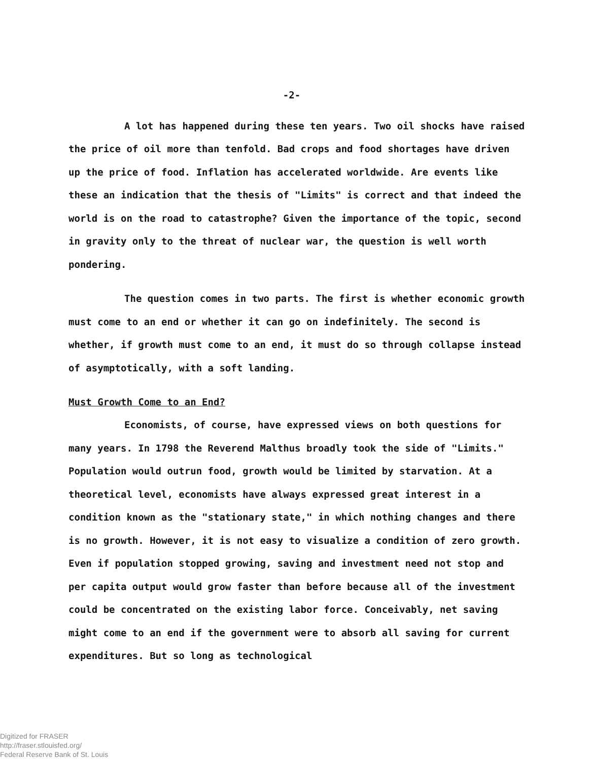-2-
A lot has happened during these ten years. Two oil shocks have raised the price of oil more than tenfold. Bad crops and food shortages have driven up the price of food. Inflation has accelerated worldwide. Are events like these an indication that the thesis of "Limits" is correct and that indeed the world is on the road to catastrophe? Given the importance of the topic, second in gravity only to the threat of nuclear war, the question is well worth pondering.
The question comes in two parts. The first is whether economic growth must come to an end or whether it can go on indefinitely. The second is whether, if growth must come to an end, it must do so through collapse instead of asymptotically, with a soft landing.
Must Growth Come to an End?
Economists, of course, have expressed views on both questions for many years. In 1798 the Reverend Malthus broadly took the side of "Limits." Population would outrun food, growth would be limited by starvation. At a theoretical level, economists have always expressed great interest in a condition known as the "stationary state," in which nothing changes and there is no growth. However, it is not easy to visualize a condition of zero growth. Even if population stopped growing, saving and investment need not stop and per capita output would grow faster than before because all of the investment could be concentrated on the existing labor force. Conceivably, net saving might come to an end if the government were to absorb all saving for current expenditures. But so long as technological
Digitized for FRASER
http://fraser.stlouisfed.org/
Federal Reserve Bank of St. Louis